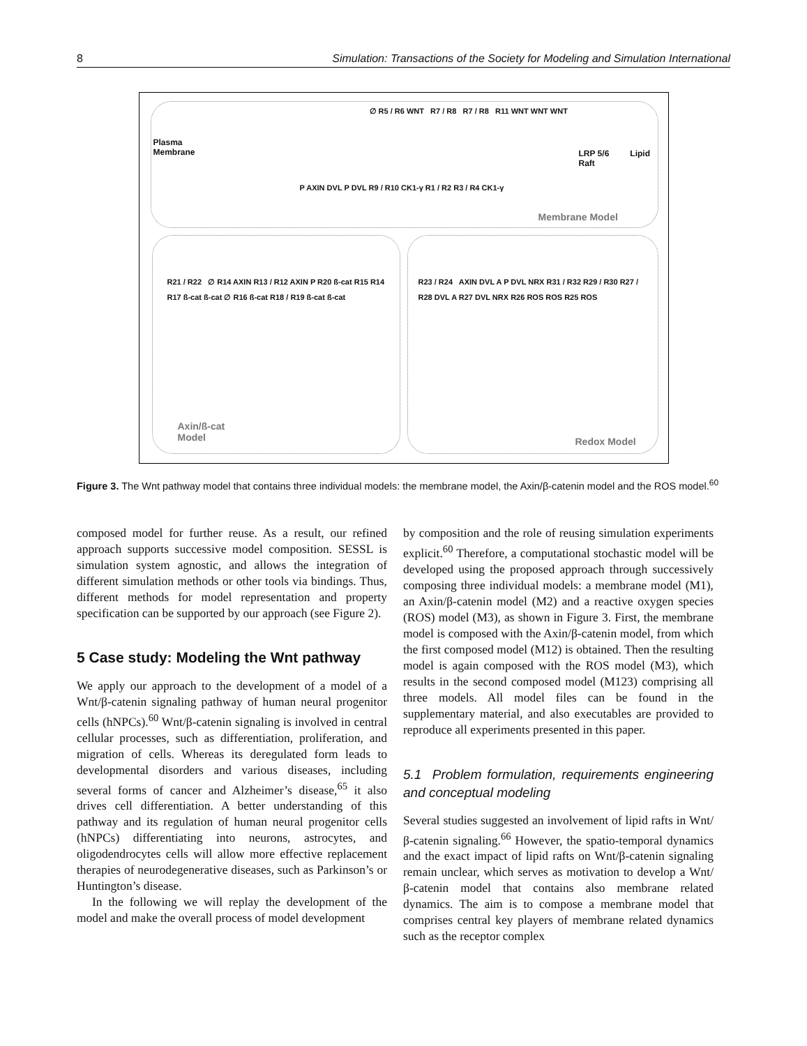8 Simulation: Transactions of the Society for Modeling and Simulation International
Plasma
Membrane
LRP 5/6 Lipid Raft
∅ R5 / R6 WNT R7 / R8 R7 / R8 R11 WNT WNT WNT
P AXIN DVL P DVL R9 / R10 CK1-γ R1 / R2 R3 / R4 CK1-γ
Membrane Model
R21 / R22 ∅ R14 AXIN R13 / R12 AXIN P R20 ß-cat R15 R14 R17 ß-cat ß-cat ∅ R16 ß-cat R18 / R19 ß-cat ß-cat
Axin/ß-cat
Model
R23 / R24 AXIN DVL A P DVL NRX R31 / R32 R29 / R30 R27 / R28 DVL A R27 DVL NRX R26 ROS ROS R25 ROS
Redox Model
Figure 3. The Wnt pathway model that contains three individual models: the membrane model, the Axin/β-catenin model and the ROS model.<sup>60</sup>
composed model for further reuse. As a result, our refined approach supports successive model composition. SESSL is simulation system agnostic, and allows the integration of different simulation methods or other tools via bindings. Thus, different methods for model representation and property specification can be supported by our approach (see Figure 2).
5 Case study: Modeling the Wnt pathway
We apply our approach to the development of a model of a Wnt/β-catenin signaling pathway of human neural progenitor cells (hNPCs).<sup>60</sup> Wnt/β-catenin signaling is involved in central cellular processes, such as differentiation, proliferation, and migration of cells. Whereas its deregulated form leads to developmental disorders and various diseases, including several forms of cancer and Alzheimer’s disease,<sup>65</sup> it also drives cell differentiation. A better understanding of this pathway and its regulation of human neural progenitor cells (hNPCs) differentiating into neurons, astrocytes, and oligodendrocytes cells will allow more effective replacement therapies of neurodegenerative diseases, such as Parkinson’s or Huntington’s disease.
In the following we will replay the development of the model and make the overall process of model development
by composition and the role of reusing simulation experiments explicit.<sup>60</sup> Therefore, a computational stochastic model will be developed using the proposed approach through successively composing three individual models: a membrane model (M1), an Axin/β-catenin model (M2) and a reactive oxygen species (ROS) model (M3), as shown in Figure 3. First, the membrane model is composed with the Axin/β-catenin model, from which the first composed model (M12) is obtained. Then the resulting model is again composed with the ROS model (M3), which results in the second composed model (M123) comprising all three models. All model files can be found in the supplementary material, and also executables are provided to reproduce all experiments presented in this paper.
5.1 Problem formulation, requirements engineering and conceptual modeling
Several studies suggested an involvement of lipid rafts in Wnt/β-catenin signaling.<sup>66</sup> However, the spatio-temporal dynamics and the exact impact of lipid rafts on Wnt/β-catenin signaling remain unclear, which serves as motivation to develop a Wnt/β-catenin model that contains also membrane related dynamics. The aim is to compose a membrane model that comprises central key players of membrane related dynamics such as the receptor complex